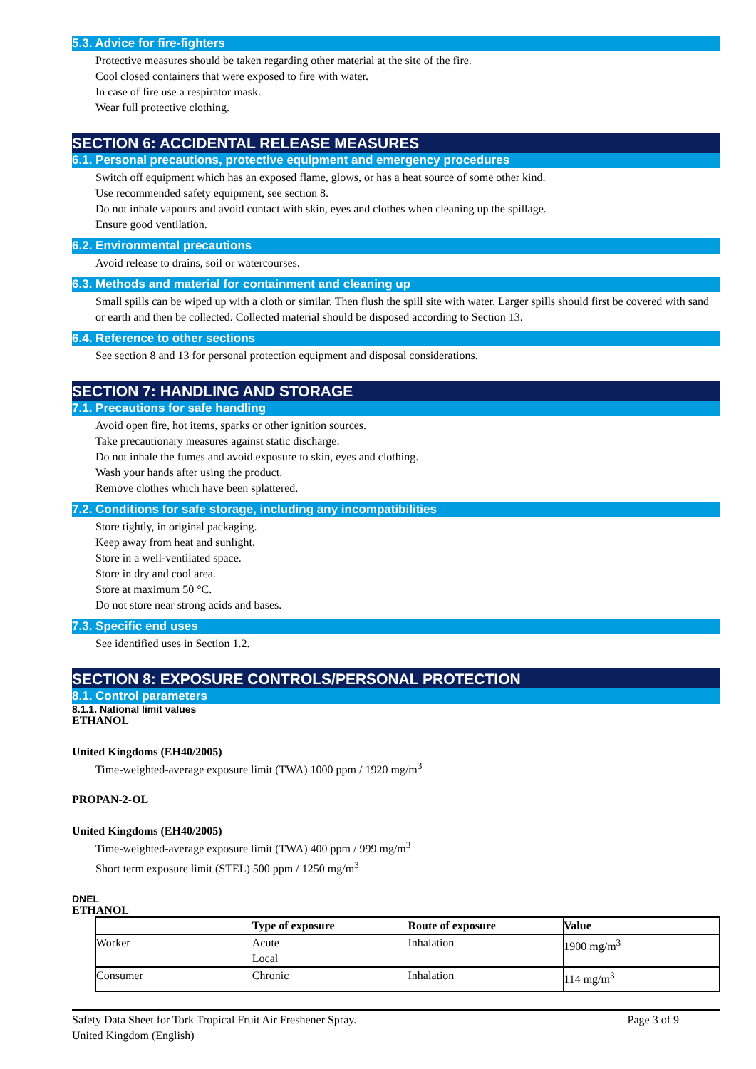5.3. Advice for fire-fighters
Protective measures should be taken regarding other material at the site of the fire.
Cool closed containers that were exposed to fire with water.
In case of fire use a respirator mask.
Wear full protective clothing.
SECTION 6: ACCIDENTAL RELEASE MEASURES
6.1. Personal precautions, protective equipment and emergency procedures
Switch off equipment which has an exposed flame, glows, or has a heat source of some other kind.
Use recommended safety equipment, see section 8.
Do not inhale vapours and avoid contact with skin, eyes and clothes when cleaning up the spillage.
Ensure good ventilation.
6.2. Environmental precautions
Avoid release to drains, soil or watercourses.
6.3. Methods and material for containment and cleaning up
Small spills can be wiped up with a cloth or similar. Then flush the spill site with water. Larger spills should first be covered with sand or earth and then be collected. Collected material should be disposed according to Section 13.
6.4. Reference to other sections
See section 8 and 13 for personal protection equipment and disposal considerations.
SECTION 7: HANDLING AND STORAGE
7.1. Precautions for safe handling
Avoid open fire, hot items, sparks or other ignition sources.
Take precautionary measures against static discharge.
Do not inhale the fumes and avoid exposure to skin, eyes and clothing.
Wash your hands after using the product.
Remove clothes which have been splattered.
7.2. Conditions for safe storage, including any incompatibilities
Store tightly, in original packaging.
Keep away from heat and sunlight.
Store in a well-ventilated space.
Store in dry and cool area.
Store at maximum 50 °C.
Do not store near strong acids and bases.
7.3. Specific end uses
See identified uses in Section 1.2.
SECTION 8: EXPOSURE CONTROLS/PERSONAL PROTECTION
8.1. Control parameters
8.1.1. National limit values
ETHANOL
United Kingdoms (EH40/2005)
Time-weighted-average exposure limit (TWA) 1000 ppm / 1920 mg/m<sup>3</sup>
PROPAN-2-OL
United Kingdoms (EH40/2005)
Time-weighted-average exposure limit (TWA) 400 ppm / 999 mg/m<sup>3</sup>
Short term exposure limit (STEL) 500 ppm / 1250 mg/m<sup>3</sup>
DNEL
ETHANOL
| | Type of exposure | Route of exposure | Value |
| --- | --- | --- | --- |
| Worker | Acute Local | Inhalation | 1900 mg/m<sup>3</sup> |
| Consumer | Chronic | Inhalation | 114 mg/m<sup>3</sup> |
Safety Data Sheet for Tork Tropical Fruit Air Freshener Spray.
United Kingdom (English)
Page 3 of 9